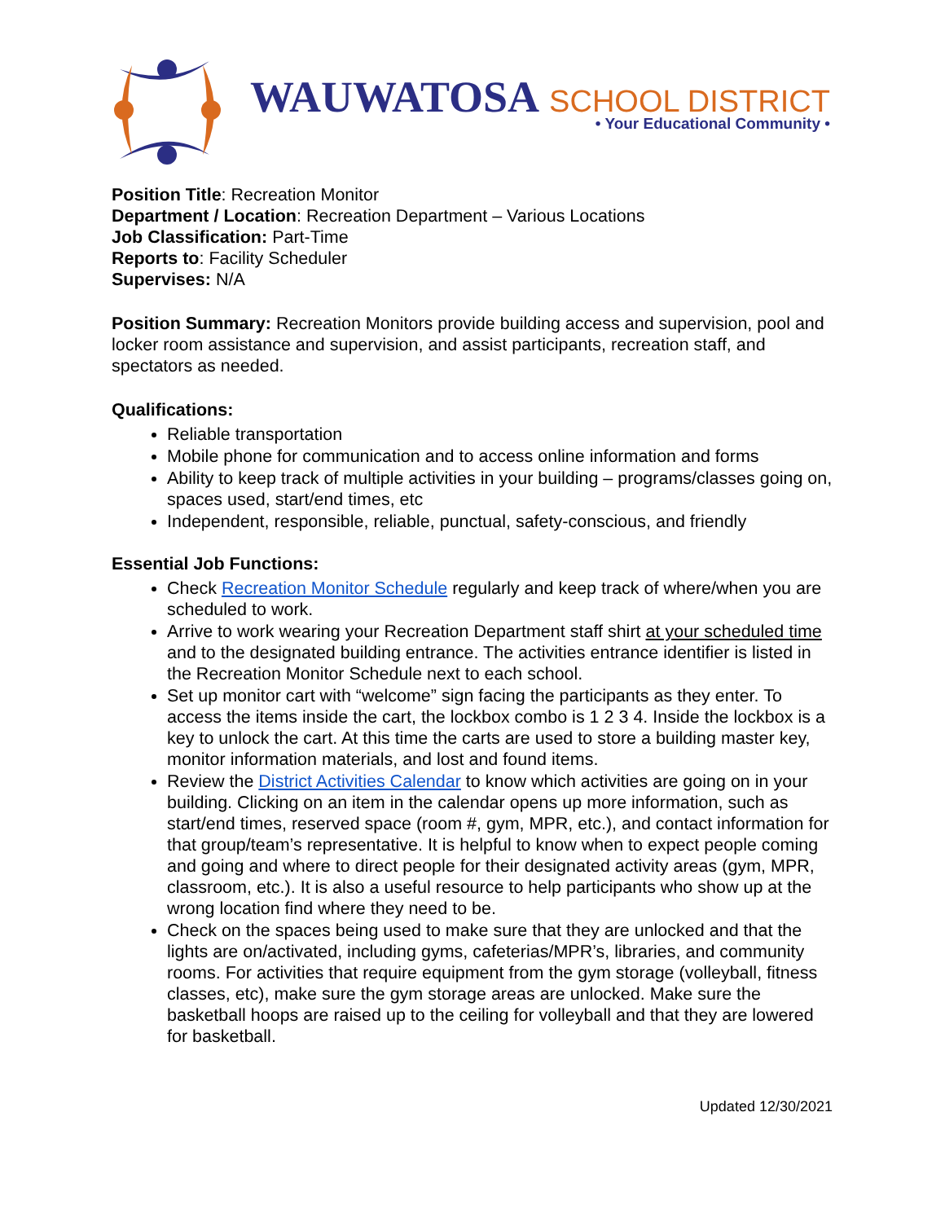WAUWATOSA SCHOOL DISTRICT
• Your Educational Community •
Position Title: Recreation Monitor
Department / Location: Recreation Department – Various Locations
Job Classification: Part-Time
Reports to: Facility Scheduler
Supervises: N/A
Position Summary: Recreation Monitors provide building access and supervision, pool and locker room assistance and supervision, and assist participants, recreation staff, and spectators as needed.
Qualifications:
Reliable transportation
Mobile phone for communication and to access online information and forms
Ability to keep track of multiple activities in your building – programs/classes going on, spaces used, start/end times, etc
Independent, responsible, reliable, punctual, safety-conscious, and friendly
Essential Job Functions:
Check Recreation Monitor Schedule regularly and keep track of where/when you are scheduled to work.
Arrive to work wearing your Recreation Department staff shirt at your scheduled time and to the designated building entrance. The activities entrance identifier is listed in the Recreation Monitor Schedule next to each school.
Set up monitor cart with “welcome” sign facing the participants as they enter. To access the items inside the cart, the lockbox combo is 1 2 3 4. Inside the lockbox is a key to unlock the cart. At this time the carts are used to store a building master key, monitor information materials, and lost and found items.
Review the District Activities Calendar to know which activities are going on in your building. Clicking on an item in the calendar opens up more information, such as start/end times, reserved space (room #, gym, MPR, etc.), and contact information for that group/team’s representative. It is helpful to know when to expect people coming and going and where to direct people for their designated activity areas (gym, MPR, classroom, etc.). It is also a useful resource to help participants who show up at the wrong location find where they need to be.
Check on the spaces being used to make sure that they are unlocked and that the lights are on/activated, including gyms, cafeterias/MPR’s, libraries, and community rooms. For activities that require equipment from the gym storage (volleyball, fitness classes, etc), make sure the gym storage areas are unlocked. Make sure the basketball hoops are raised up to the ceiling for volleyball and that they are lowered for basketball.
Updated 12/30/2021